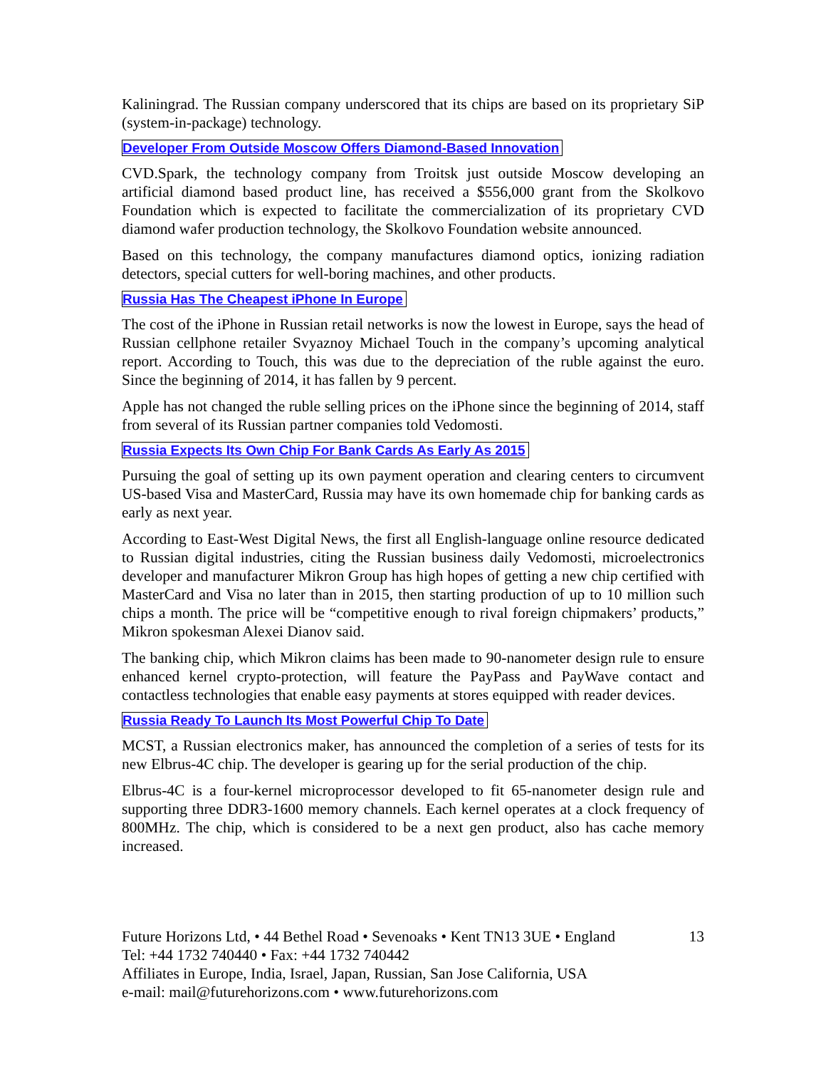Kaliningrad. The Russian company underscored that its chips are based on its proprietary SiP (system-in-package) technology.
Developer From Outside Moscow Offers Diamond-Based Innovation
CVD.Spark, the technology company from Troitsk just outside Moscow developing an artificial diamond based product line, has received a $556,000 grant from the Skolkovo Foundation which is expected to facilitate the commercialization of its proprietary CVD diamond wafer production technology, the Skolkovo Foundation website announced.
Based on this technology, the company manufactures diamond optics, ionizing radiation detectors, special cutters for well-boring machines, and other products.
Russia Has The Cheapest iPhone In Europe
The cost of the iPhone in Russian retail networks is now the lowest in Europe, says the head of Russian cellphone retailer Svyaznoy Michael Touch in the company’s upcoming analytical report. According to Touch, this was due to the depreciation of the ruble against the euro. Since the beginning of 2014, it has fallen by 9 percent.
Apple has not changed the ruble selling prices on the iPhone since the beginning of 2014, staff from several of its Russian partner companies told Vedomosti.
Russia Expects Its Own Chip For Bank Cards As Early As 2015
Pursuing the goal of setting up its own payment operation and clearing centers to circumvent US-based Visa and MasterCard, Russia may have its own homemade chip for banking cards as early as next year.
According to East-West Digital News, the first all English-language online resource dedicated to Russian digital industries, citing the Russian business daily Vedomosti, microelectronics developer and manufacturer Mikron Group has high hopes of getting a new chip certified with MasterCard and Visa no later than in 2015, then starting production of up to 10 million such chips a month. The price will be “competitive enough to rival foreign chipmakers’ products,” Mikron spokesman Alexei Dianov said.
The banking chip, which Mikron claims has been made to 90-nanometer design rule to ensure enhanced kernel crypto-protection, will feature the PayPass and PayWave contact and contactless technologies that enable easy payments at stores equipped with reader devices.
Russia Ready To Launch Its Most Powerful Chip To Date
MCST, a Russian electronics maker, has announced the completion of a series of tests for its new Elbrus-4C chip. The developer is gearing up for the serial production of the chip.
Elbrus-4C is a four-kernel microprocessor developed to fit 65-nanometer design rule and supporting three DDR3-1600 memory channels. Each kernel operates at a clock frequency of 800MHz. The chip, which is considered to be a next gen product, also has cache memory increased.
Future Horizons Ltd, • 44 Bethel Road • Sevenoaks • Kent TN13 3UE • England
13
Tel: +44 1732 740440 • Fax: +44 1732 740442
Affiliates in Europe, India, Israel, Japan, Russian, San Jose California, USA
e-mail: mail@futurehorizons.com • www.futurehorizons.com